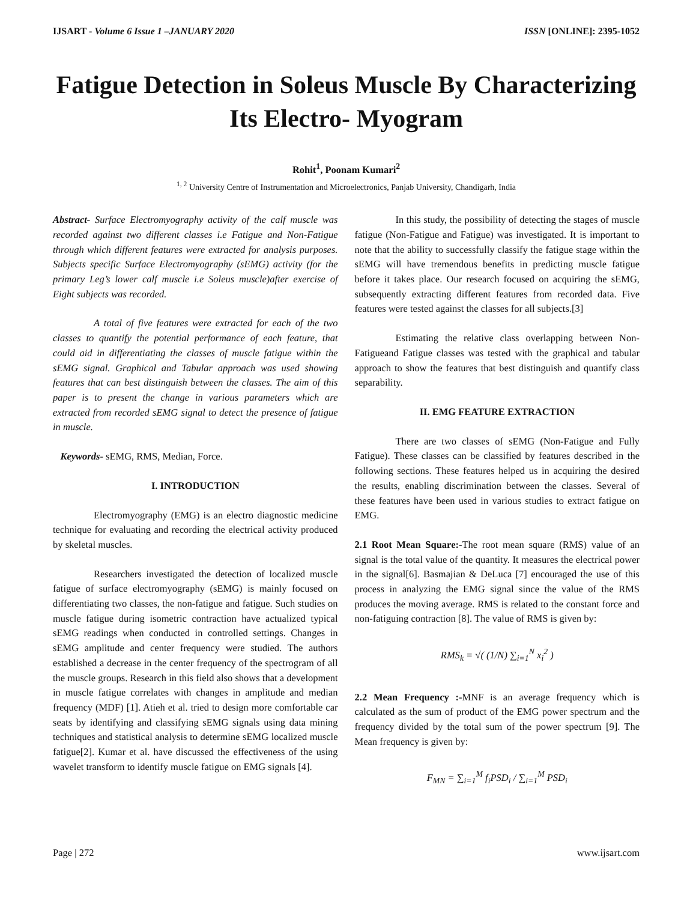IJSART - Volume 6 Issue 1 –JANUARY 2020 ISSN [ONLINE]: 2395-1052
Fatigue Detection in Soleus Muscle By Characterizing Its Electro- Myogram
Rohit<sup>1</sup>, Poonam Kumari<sup>2</sup>
<sup>1, 2</sup> University Centre of Instrumentation and Microelectronics, Panjab University, Chandigarh, India
Abstract- Surface Electromyography activity of the calf muscle was recorded against two different classes i.e Fatigue and Non-Fatigue through which different features were extracted for analysis purposes. Subjects specific Surface Electromyography (sEMG) activity (for the primary Leg’s lower calf muscle i.e Soleus muscle)after exercise of Eight subjects was recorded.
A total of five features were extracted for each of the two classes to quantify the potential performance of each feature, that could aid in differentiating the classes of muscle fatigue within the sEMG signal. Graphical and Tabular approach was used showing features that can best distinguish between the classes. The aim of this paper is to present the change in various parameters which are extracted from recorded sEMG signal to detect the presence of fatigue in muscle.
Keywords- sEMG, RMS, Median, Force.
I. INTRODUCTION
Electromyography (EMG) is an electro diagnostic medicine technique for evaluating and recording the electrical activity produced by skeletal muscles.
Researchers investigated the detection of localized muscle fatigue of surface electromyography (sEMG) is mainly focused on differentiating two classes, the non-fatigue and fatigue. Such studies on muscle fatigue during isometric contraction have actualized typical sEMG readings when conducted in controlled settings. Changes in sEMG amplitude and center frequency were studied. The authors established a decrease in the center frequency of the spectrogram of all the muscle groups. Research in this field also shows that a development in muscle fatigue correlates with changes in amplitude and median frequency (MDF) [1]. Atieh et al. tried to design more comfortable car seats by identifying and classifying sEMG signals using data mining techniques and statistical analysis to determine sEMG localized muscle fatigue[2]. Kumar et al. have discussed the effectiveness of the using wavelet transform to identify muscle fatigue on EMG signals [4].
In this study, the possibility of detecting the stages of muscle fatigue (Non-Fatigue and Fatigue) was investigated. It is important to note that the ability to successfully classify the fatigue stage within the sEMG will have tremendous benefits in predicting muscle fatigue before it takes place. Our research focused on acquiring the sEMG, subsequently extracting different features from recorded data. Five features were tested against the classes for all subjects.[3]
Estimating the relative class overlapping between Non-Fatigueand Fatigue classes was tested with the graphical and tabular approach to show the features that best distinguish and quantify class separability.
II. EMG FEATURE EXTRACTION
There are two classes of sEMG (Non-Fatigue and Fully Fatigue). These classes can be classified by features described in the following sections. These features helped us in acquiring the desired the results, enabling discrimination between the classes. Several of these features have been used in various studies to extract fatigue on EMG.
2.1 Root Mean Square:-The root mean square (RMS) value of an signal is the total value of the quantity. It measures the electrical power in the signal[6]. Basmajian & DeLuca [7] encouraged the use of this process in analyzing the EMG signal since the value of the RMS produces the moving average. RMS is related to the constant force and non-fatiguing contraction [8]. The value of RMS is given by:
RMS<sub>k</sub> = √( (1/N) ∑<sub>i=1</sub><sup>N</sup> x<sub>i</sub><sup>2</sup> )
2.2 Mean Frequency :-MNF is an average frequency which is calculated as the sum of product of the EMG power spectrum and the frequency divided by the total sum of the power spectrum [9]. The Mean frequency is given by:
F<sub>MN</sub> = ∑<sub>i=1</sub><sup>M</sup> f<sub>i</sub>PSD<sub>i</sub> / ∑<sub>i=1</sub><sup>M</sup> PSD<sub>i</sub>
Page | 272 www.ijsart.com